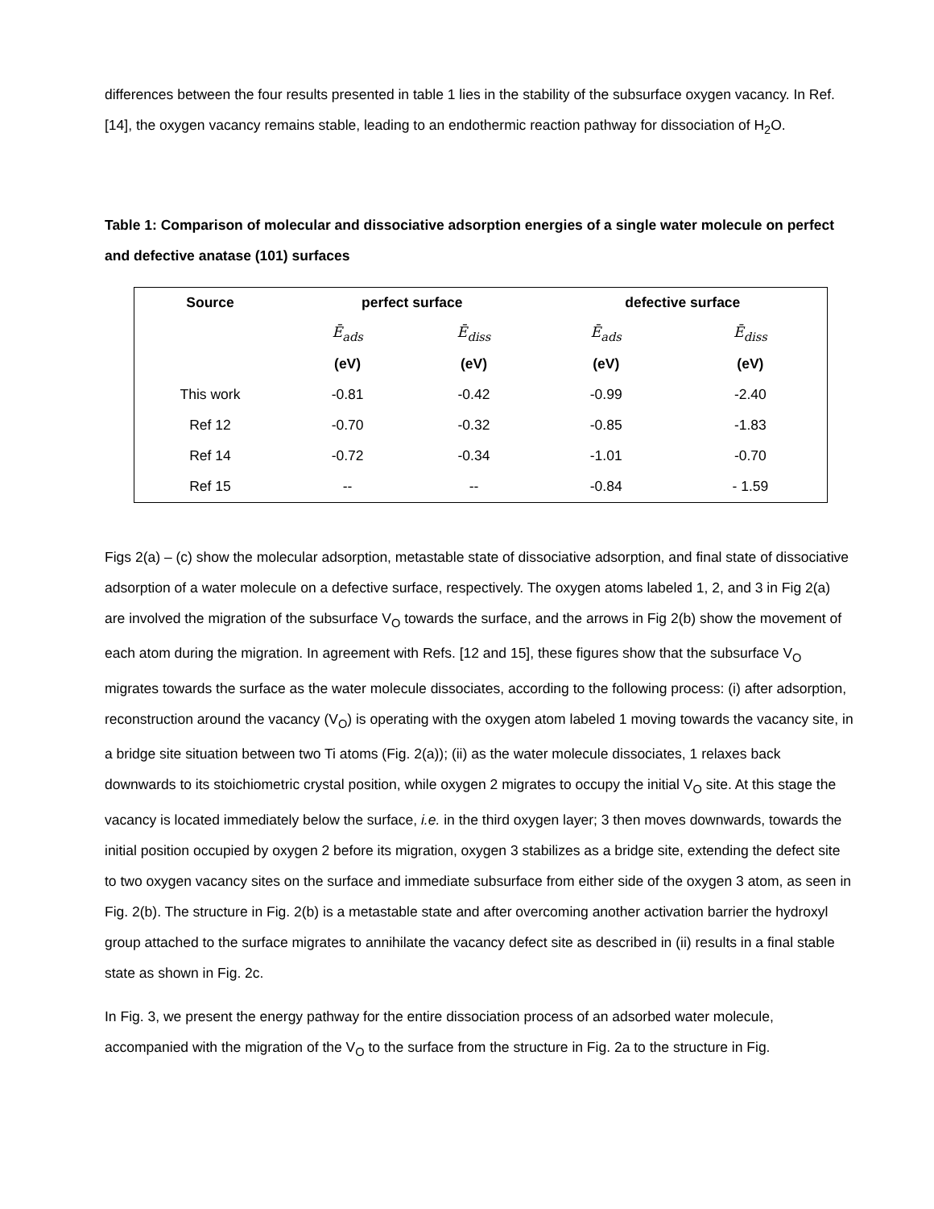differences between the four results presented in table 1 lies in the stability of the subsurface oxygen vacancy. In Ref. [14], the oxygen vacancy remains stable, leading to an endothermic reaction pathway for dissociation of H<sub>2</sub>O.
Table 1: Comparison of molecular and dissociative adsorption energies of a single water molecule on perfect and defective anatase (101) surfaces
| Source | perfect surface | | defective surface | |
| --- | --- | --- | --- | --- |
| | Ē<sub>ads</sub> | Ē<sub>diss</sub> | Ē<sub>ads</sub> | Ē<sub>diss</sub> |
| | (eV) | (eV) | (eV) | (eV) |
| This work | -0.81 | -0.42 | -0.99 | -2.40 |
| Ref 12 | -0.70 | -0.32 | -0.85 | -1.83 |
| Ref 14 | -0.72 | -0.34 | -1.01 | -0.70 |
| Ref 15 | -- | -- | -0.84 | - 1.59 |
Figs 2(a) – (c) show the molecular adsorption, metastable state of dissociative adsorption, and final state of dissociative adsorption of a water molecule on a defective surface, respectively. The oxygen atoms labeled 1, 2, and 3 in Fig 2(a) are involved the migration of the subsurface V<sub>O</sub> towards the surface, and the arrows in Fig 2(b) show the movement of each atom during the migration. In agreement with Refs. [12 and 15], these figures show that the subsurface V<sub>O</sub> migrates towards the surface as the water molecule dissociates, according to the following process: (i) after adsorption, reconstruction around the vacancy (V<sub>O</sub>) is operating with the oxygen atom labeled 1 moving towards the vacancy site, in a bridge site situation between two Ti atoms (Fig. 2(a)); (ii) as the water molecule dissociates, 1 relaxes back downwards to its stoichiometric crystal position, while oxygen 2 migrates to occupy the initial V<sub>O</sub> site. At this stage the vacancy is located immediately below the surface, i.e. in the third oxygen layer; 3 then moves downwards, towards the initial position occupied by oxygen 2 before its migration, oxygen 3 stabilizes as a bridge site, extending the defect site to two oxygen vacancy sites on the surface and immediate subsurface from either side of the oxygen 3 atom, as seen in Fig. 2(b). The structure in Fig. 2(b) is a metastable state and after overcoming another activation barrier the hydroxyl group attached to the surface migrates to annihilate the vacancy defect site as described in (ii) results in a final stable state as shown in Fig. 2c.
In Fig. 3, we present the energy pathway for the entire dissociation process of an adsorbed water molecule, accompanied with the migration of the V<sub>O</sub> to the surface from the structure in Fig. 2a to the structure in Fig.